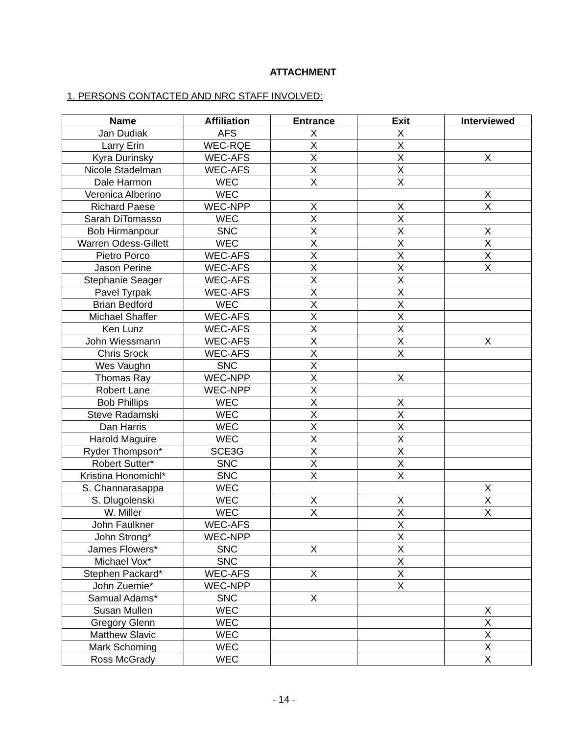ATTACHMENT
1. PERSONS CONTACTED AND NRC STAFF INVOLVED:
| Name | Affiliation | Entrance | Exit | Interviewed |
| --- | --- | --- | --- | --- |
| Jan Dudiak | AFS | X | X | |
| Larry Erin | WEC-RQE | X | X | |
| Kyra Durinsky | WEC-AFS | X | X | X |
| Nicole Stadelman | WEC-AFS | X | X | |
| Dale Harmon | WEC | X | X | |
| Veronica Alberino | WEC | | | X |
| Richard Paese | WEC-NPP | X | X | X |
| Sarah DiTomasso | WEC | X | X | |
| Bob Hirmanpour | SNC | X | X | X |
| Warren Odess-Gillett | WEC | X | X | X |
| Pietro Porco | WEC-AFS | X | X | X |
| Jason Perine | WEC-AFS | X | X | X |
| Stephanie Seager | WEC-AFS | X | X | |
| Pavel Tyrpak | WEC-AFS | X | X | |
| Brian Bedford | WEC | X | X | |
| Michael Shaffer | WEC-AFS | X | X | |
| Ken Lunz | WEC-AFS | X | X | |
| John Wiessmann | WEC-AFS | X | X | X |
| Chris Srock | WEC-AFS | X | X | |
| Wes Vaughn | SNC | X | | |
| Thomas Ray | WEC-NPP | X | X | |
| Robert Lane | WEC-NPP | X | | |
| Bob Phillips | WEC | X | X | |
| Steve Radamski | WEC | X | X | |
| Dan Harris | WEC | X | X | |
| Harold Maguire | WEC | X | X | |
| Ryder Thompson* | SCE3G | X | X | |
| Robert Sutter* | SNC | X | X | |
| Kristina Honomichl* | SNC | X | X | |
| S. Channarasappa | WEC | | | X |
| S. Dlugolenski | WEC | X | X | X |
| W. Miller | WEC | X | X | X |
| John Faulkner | WEC-AFS | | X | |
| John Strong* | WEC-NPP | | X | |
| James Flowers* | SNC | X | X | |
| Michael Vox* | SNC | | X | |
| Stephen Packard* | WEC-AFS | X | X | |
| John Zuemie* | WEC-NPP | | X | |
| Samual Adams* | SNC | X | | |
| Susan Mullen | WEC | | | X |
| Gregory Glenn | WEC | | | X |
| Matthew Slavic | WEC | | | X |
| Mark Schoming | WEC | | | X |
| Ross McGrady | WEC | | | X |
- 14 -